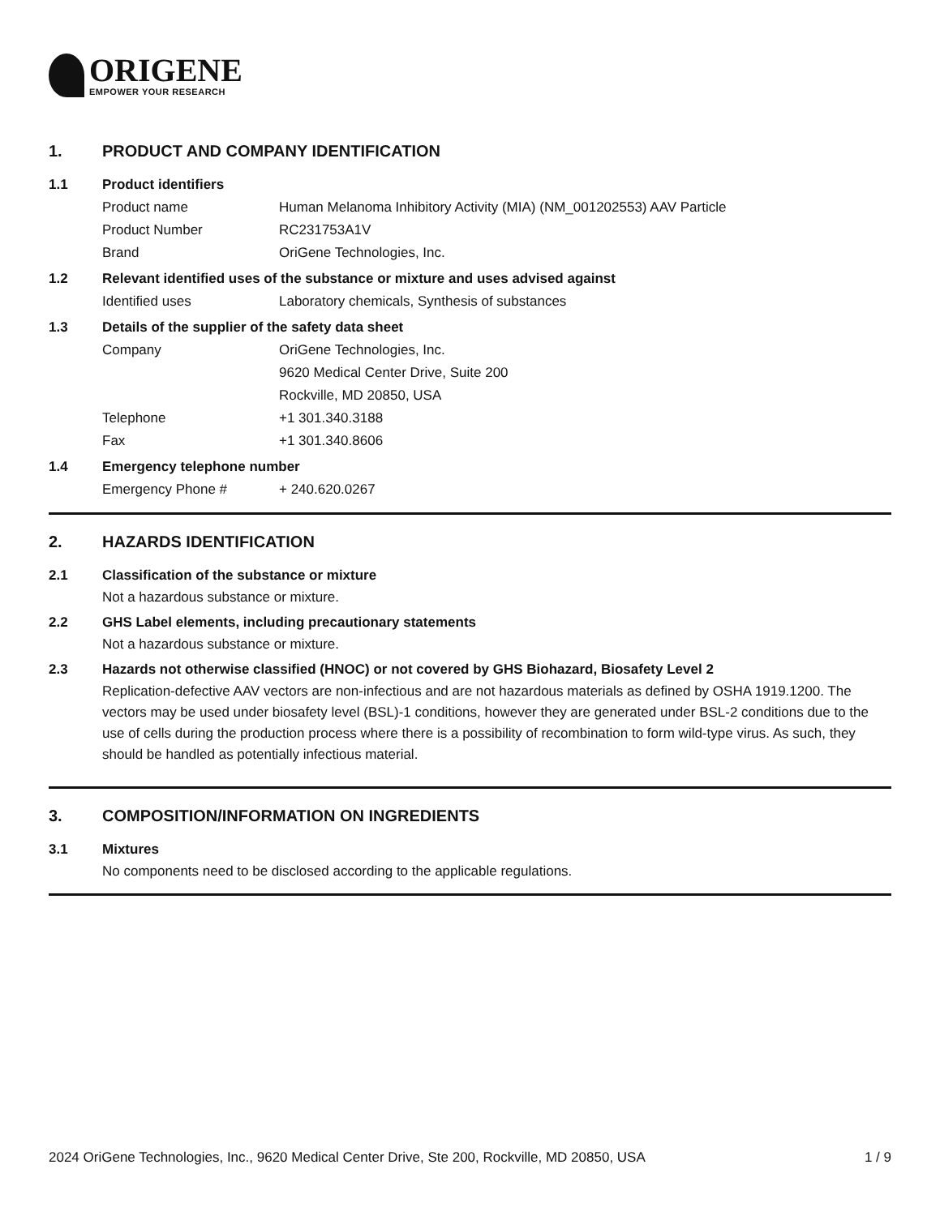ORIGENE
EMPOWER YOUR RESEARCH
1. PRODUCT AND COMPANY IDENTIFICATION
1.1 Product identifiers
Product name Human Melanoma Inhibitory Activity (MIA) (NM_001202553) AAV Particle
Product Number RC231753A1V
Brand OriGene Technologies, Inc.
1.2 Relevant identified uses of the substance or mixture and uses advised against
Identified uses Laboratory chemicals, Synthesis of substances
1.3 Details of the supplier of the safety data sheet
Company OriGene Technologies, Inc.
9620 Medical Center Drive, Suite 200
Rockville, MD 20850, USA
Telephone +1 301.340.3188
Fax +1 301.340.8606
1.4 Emergency telephone number
Emergency Phone # + 240.620.0267
2. HAZARDS IDENTIFICATION
2.1 Classification of the substance or mixture
Not a hazardous substance or mixture.
2.2 GHS Label elements, including precautionary statements
Not a hazardous substance or mixture.
2.3 Hazards not otherwise classified (HNOC) or not covered by GHS Biohazard, Biosafety Level 2
Replication-defective AAV vectors are non-infectious and are not hazardous materials as defined by OSHA 1919.1200. The vectors may be used under biosafety level (BSL)-1 conditions, however they are generated under BSL-2 conditions due to the use of cells during the production process where there is a possibility of recombination to form wild-type virus. As such, they should be handled as potentially infectious material.
3. COMPOSITION/INFORMATION ON INGREDIENTS
3.1 Mixtures
No components need to be disclosed according to the applicable regulations.
2024 OriGene Technologies, Inc., 9620 Medical Center Drive, Ste 200, Rockville, MD 20850, USA 1 / 9